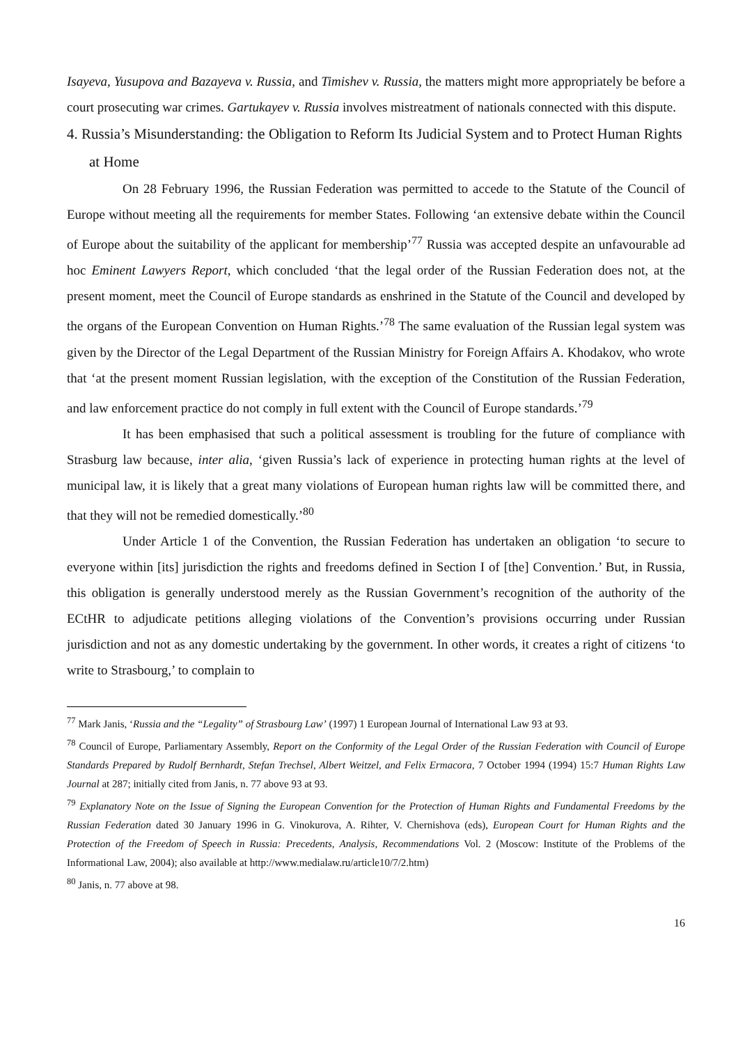Isayeva, Yusupova and Bazayeva v. Russia, and Timishev v. Russia, the matters might more appropriately be before a court prosecuting war crimes. Gartukayev v. Russia involves mistreatment of nationals connected with this dispute.
4. Russia’s Misunderstanding: the Obligation to Reform Its Judicial System and to Protect Human Rights at Home
On 28 February 1996, the Russian Federation was permitted to accede to the Statute of the Council of Europe without meeting all the requirements for member States. Following ‘an extensive debate within the Council of Europe about the suitability of the applicant for membership’<sup>77</sup> Russia was accepted despite an unfavourable ad hoc Eminent Lawyers Report, which concluded ‘that the legal order of the Russian Federation does not, at the present moment, meet the Council of Europe standards as enshrined in the Statute of the Council and developed by the organs of the European Convention on Human Rights.’<sup>78</sup> The same evaluation of the Russian legal system was given by the Director of the Legal Department of the Russian Ministry for Foreign Affairs A. Khodakov, who wrote that ‘at the present moment Russian legislation, with the exception of the Constitution of the Russian Federation, and law enforcement practice do not comply in full extent with the Council of Europe standards.’<sup>79</sup>
It has been emphasised that such a political assessment is troubling for the future of compliance with Strasburg law because, inter alia, ‘given Russia’s lack of experience in protecting human rights at the level of municipal law, it is likely that a great many violations of European human rights law will be committed there, and that they will not be remedied domestically.’<sup>80</sup>
Under Article 1 of the Convention, the Russian Federation has undertaken an obligation ‘to secure to everyone within [its] jurisdiction the rights and freedoms defined in Section I of [the] Convention.’ But, in Russia, this obligation is generally understood merely as the Russian Government’s recognition of the authority of the ECtHR to adjudicate petitions alleging violations of the Convention’s provisions occurring under Russian jurisdiction and not as any domestic undertaking by the government. In other words, it creates a right of citizens ‘to write to Strasbourg,’ to complain to
<sup>77</sup> Mark Janis, ‘Russia and the “Legality” of Strasbourg Law’ (1997) 1 European Journal of International Law 93 at 93.
<sup>78</sup> Council of Europe, Parliamentary Assembly, Report on the Conformity of the Legal Order of the Russian Federation with Council of Europe Standards Prepared by Rudolf Bernhardt, Stefan Trechsel, Albert Weitzel, and Felix Ermacora, 7 October 1994 (1994) 15:7 Human Rights Law Journal at 287; initially cited from Janis, n. 77 above 93 at 93.
<sup>79</sup> Explanatory Note on the Issue of Signing the European Convention for the Protection of Human Rights and Fundamental Freedoms by the Russian Federation dated 30 January 1996 in G. Vinokurova, A. Rihter, V. Chernishova (eds), European Court for Human Rights and the Protection of the Freedom of Speech in Russia: Precedents, Analysis, Recommendations Vol. 2 (Moscow: Institute of the Problems of the Informational Law, 2004); also available at http://www.medialaw.ru/article10/7/2.htm)
<sup>80</sup> Janis, n. 77 above at 98.
16